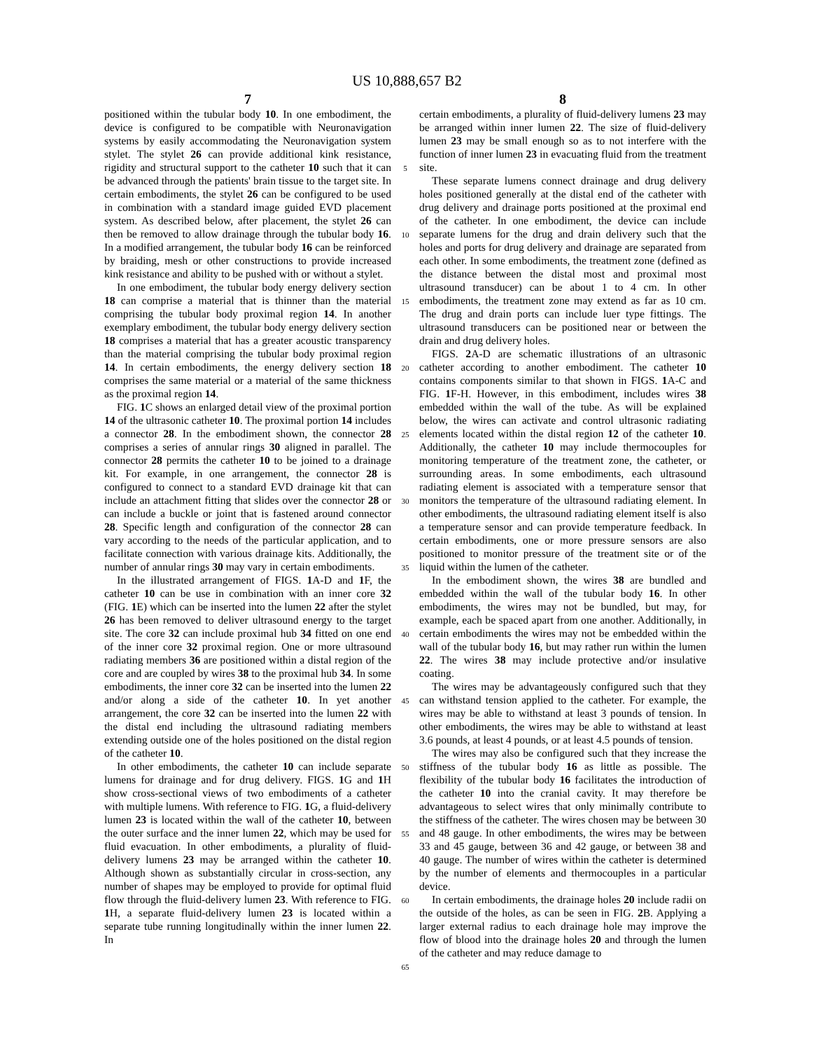US 10,888,657 B2
7
positioned within the tubular body 10. In one embodiment, the device is configured to be compatible with Neuronavigation systems by easily accommodating the Neuronavigation system stylet. The stylet 26 can provide additional kink resistance, rigidity and structural support to the catheter 10 such that it can be advanced through the patients' brain tissue to the target site. In certain embodiments, the stylet 26 can be configured to be used in combination with a standard image guided EVD placement system. As described below, after placement, the stylet 26 can then be removed to allow drainage through the tubular body 16. In a modified arrangement, the tubular body 16 can be reinforced by braiding, mesh or other constructions to provide increased kink resistance and ability to be pushed with or without a stylet.
In one embodiment, the tubular body energy delivery section 18 can comprise a material that is thinner than the material comprising the tubular body proximal region 14. In another exemplary embodiment, the tubular body energy delivery section 18 comprises a material that has a greater acoustic transparency than the material comprising the tubular body proximal region 14. In certain embodiments, the energy delivery section 18 comprises the same material or a material of the same thickness as the proximal region 14.
FIG. 1 C shows an enlarged detail view of the proximal portion 14 of the ultrasonic catheter 10. The proximal portion 14 includes a connector 28. In the embodiment shown, the connector 28 comprises a series of annular rings 30 aligned in parallel. The connector 28 permits the catheter 10 to be joined to a drainage kit. For example, in one arrangement, the connector 28 is configured to connect to a standard EVD drainage kit that can include an attachment fitting that slides over the connector 28 or can include a buckle or joint that is fastened around connector 28. Specific length and configuration of the connector 28 can vary according to the needs of the particular application, and to facilitate connection with various drainage kits. Additionally, the number of annular rings 30 may vary in certain embodiments.
In the illustrated arrangement of FIGS. 1 A-D and 1 F, the catheter 10 can be use in combination with an inner core 32 (FIG. 1 E) which can be inserted into the lumen 22 after the stylet 26 has been removed to deliver ultrasound energy to the target site. The core 32 can include proximal hub 34 fitted on one end of the inner core 32 proximal region. One or more ultrasound radiating members 36 are positioned within a distal region of the core and are coupled by wires 38 to the proximal hub 34. In some embodiments, the inner core 32 can be inserted into the lumen 22 and/or along a side of the catheter 10. In yet another arrangement, the core 32 can be inserted into the lumen 22 with the distal end including the ultrasound radiating members extending outside one of the holes positioned on the distal region of the catheter 10.
In other embodiments, the catheter 10 can include separate lumens for drainage and for drug delivery. FIGS. 1 G and 1 H show cross-sectional views of two embodiments of a catheter with multiple lumens. With reference to FIG. 1 G, a fluid-delivery lumen 23 is located within the wall of the catheter 10, between the outer surface and the inner lumen 22, which may be used for fluid evacuation. In other embodiments, a plurality of fluid-delivery lumens 23 may be arranged within the catheter 10. Although shown as substantially circular in cross-section, any number of shapes may be employed to provide for optimal fluid flow through the fluid-delivery lumen 23. With reference to FIG. 1 H, a separate fluid-delivery lumen 23 is located within a separate tube running longitudinally within the inner lumen 22. In
5
10
15
20
25
30
35
40
45
50
55
60
65
8
certain embodiments, a plurality of fluid-delivery lumens 23 may be arranged within inner lumen 22. The size of fluid-delivery lumen 23 may be small enough so as to not interfere with the function of inner lumen 23 in evacuating fluid from the treatment site.
These separate lumens connect drainage and drug delivery holes positioned generally at the distal end of the catheter with drug delivery and drainage ports positioned at the proximal end of the catheter. In one embodiment, the device can include separate lumens for the drug and drain delivery such that the holes and ports for drug delivery and drainage are separated from each other. In some embodiments, the treatment zone (defined as the distance between the distal most and proximal most ultrasound transducer) can be about 1 to 4 cm. In other embodiments, the treatment zone may extend as far as 10 cm. The drug and drain ports can include luer type fittings. The ultrasound transducers can be positioned near or between the drain and drug delivery holes.
FIGS. 2 A-D are schematic illustrations of an ultrasonic catheter according to another embodiment. The catheter 10 contains components similar to that shown in FIGS. 1 A-C and FIG. 1 F-H. However, in this embodiment, includes wires 38 embedded within the wall of the tube. As will be explained below, the wires can activate and control ultrasonic radiating elements located within the distal region 12 of the catheter 10. Additionally, the catheter 10 may include thermocouples for monitoring temperature of the treatment zone, the catheter, or surrounding areas. In some embodiments, each ultrasound radiating element is associated with a temperature sensor that monitors the temperature of the ultrasound radiating element. In other embodiments, the ultrasound radiating element itself is also a temperature sensor and can provide temperature feedback. In certain embodiments, one or more pressure sensors are also positioned to monitor pressure of the treatment site or of the liquid within the lumen of the catheter.
In the embodiment shown, the wires 38 are bundled and embedded within the wall of the tubular body 16. In other embodiments, the wires may not be bundled, but may, for example, each be spaced apart from one another. Additionally, in certain embodiments the wires may not be embedded within the wall of the tubular body 16, but may rather run within the lumen 22. The wires 38 may include protective and/or insulative coating.
The wires may be advantageously configured such that they can withstand tension applied to the catheter. For example, the wires may be able to withstand at least 3 pounds of tension. In other embodiments, the wires may be able to withstand at least 3.6 pounds, at least 4 pounds, or at least 4.5 pounds of tension.
The wires may also be configured such that they increase the stiffness of the tubular body 16 as little as possible. The flexibility of the tubular body 16 facilitates the introduction of the catheter 10 into the cranial cavity. It may therefore be advantageous to select wires that only minimally contribute to the stiffness of the catheter. The wires chosen may be between 30 and 48 gauge. In other embodiments, the wires may be between 33 and 45 gauge, between 36 and 42 gauge, or between 38 and 40 gauge. The number of wires within the catheter is determined by the number of elements and thermocouples in a particular device.
In certain embodiments, the drainage holes 20 include radii on the outside of the holes, as can be seen in FIG. 2 B. Applying a larger external radius to each drainage hole may improve the flow of blood into the drainage holes 20 and through the lumen of the catheter and may reduce damage to